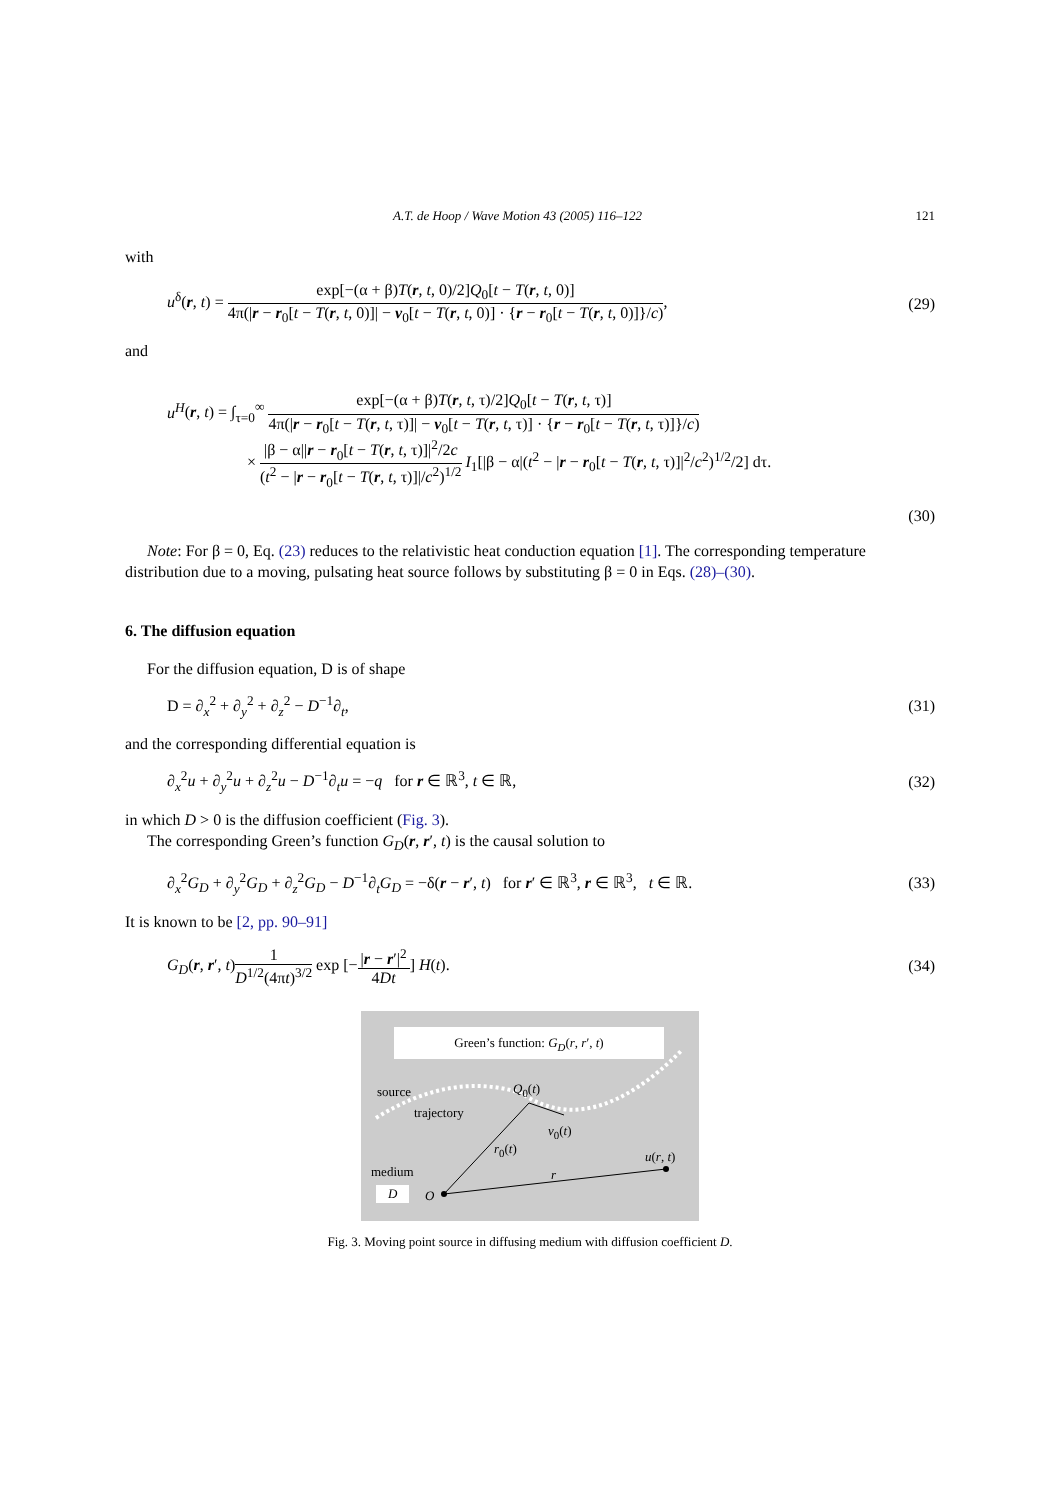A.T. de Hoop / Wave Motion 43 (2005) 116–122 121
with
u<sup>δ</sup>(r, t) = exp[−(α + β)T(r, t, 0)/2]Q<sub>0</sub>[t − T(r, t, 0)] 4π(|r − r<sub>0</sub>[t − T(r, t, 0)]| − v<sub>0</sub>[t − T(r, t, 0)] · {r − r<sub>0</sub>[t − T(r, t, 0)]}/c), (29)
and
u<sup>H</sup>(r, t) = ∫<sub>τ=0</sub><sup>∞</sup> exp[−(α + β)T(r, t, τ)/2]Q<sub>0</sub>[t − T(r, t, τ)] 4π(|r − r<sub>0</sub>[t − T(r, t, τ)]| − v<sub>0</sub>[t − T(r, t, τ)] · {r − r<sub>0</sub>[t − T(r, t, τ)]}/c)
× |β − α||r − r<sub>0</sub>[t − T(r, t, τ)]|<sup>2</sup>/2c (t<sup>2</sup> − |r − r<sub>0</sub>[t − T(r, t, τ)]|/c<sup>2</sup>)<sup>1/2</sup> I<sub>1</sub>[|β − α|(t<sup>2</sup> − |r − r<sub>0</sub>[t − T(r, t, τ)]|<sup>2</sup>/c<sup>2</sup>)<sup>1/2</sup>/2] dτ.
(30)
Note: For β = 0, Eq. (23) reduces to the relativistic heat conduction equation [1]. The corresponding temperature distribution due to a moving, pulsating heat source follows by substituting β = 0 in Eqs. (28)–(30).
6. The diffusion equation
For the diffusion equation, D is of shape
D = ∂<sub>x</sub><sup>2</sup> + ∂<sub>y</sub><sup>2</sup> + ∂<sub>z</sub><sup>2</sup> − D<sup>−1</sup>∂<sub>t</sub>, (31)
and the corresponding differential equation is
∂<sub>x</sub><sup>2</sup>u + ∂<sub>y</sub><sup>2</sup>u + ∂<sub>z</sub><sup>2</sup>u − D<sup>−1</sup>∂<sub>t</sub>u = −q for r ∈ ℝ<sup>3</sup>, t ∈ ℝ, (32)
in which D > 0 is the diffusion coefficient (Fig. 3).
The corresponding Green’s function G<sub>D</sub>(r, r′, t) is the causal solution to
∂<sub>x</sub><sup>2</sup>G<sub>D</sub> + ∂<sub>y</sub><sup>2</sup>G<sub>D</sub> + ∂<sub>z</sub><sup>2</sup>G<sub>D</sub> − D<sup>−1</sup>∂<sub>t</sub>G<sub>D</sub> = −δ(r − r′, t) for r′ ∈ ℝ<sup>3</sup>, r ∈ ℝ<sup>3</sup>, t ∈ ℝ. (33)
It is known to be [2, pp. 90–91]
G<sub>D</sub>(r, r′, t)1 D<sup>1/2</sup>(4πt)<sup>3/2</sup> exp [−|r − r′|<sup>2</sup> 4Dt] H(t). (34)
Green’s function: G<sub>D</sub>(r, r′, t)
source Q<sub>0</sub>(t)
trajectory
v<sub>0</sub>(t)
r<sub>0</sub>(t)
u(r, t)
medium r
D O
Fig. 3. Moving point source in diffusing medium with diffusion coefficient D.